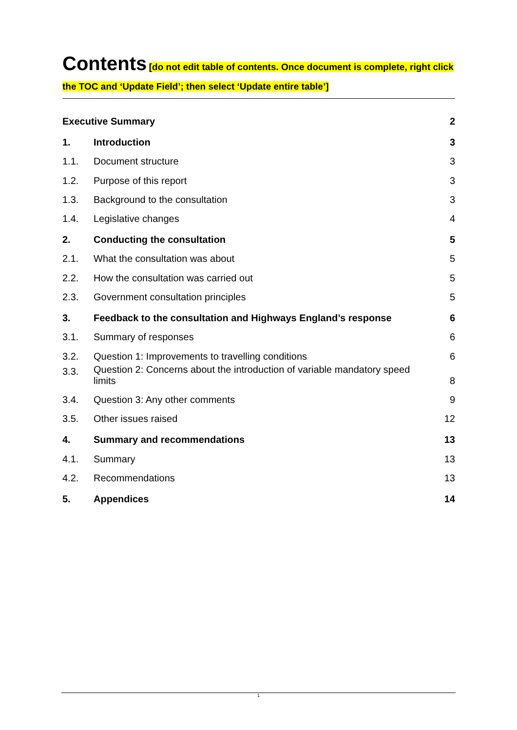Contents
[do not edit table of contents. Once document is complete, right click the TOC and ‘Update Field’; then select ‘Update entire table’]
| Executive Summary | | 2 |
| 1. | Introduction | 3 |
| 1.1. | Document structure | 3 |
| 1.2. | Purpose of this report | 3 |
| 1.3. | Background to the consultation | 3 |
| 1.4. | Legislative changes | 4 |
| 2. | Conducting the consultation | 5 |
| 2.1. | What the consultation was about | 5 |
| 2.2. | How the consultation was carried out | 5 |
| 2.3. | Government consultation principles | 5 |
| 3. | Feedback to the consultation and Highways England’s response | 6 |
| 3.1. | Summary of responses | 6 |
| 3.2. | Question 1: Improvements to travelling conditions | 6 |
| 3.3. | Question 2: Concerns about the introduction of variable mandatory speed limits | 8 |
| 3.4. | Question 3: Any other comments | 9 |
| 3.5. | Other issues raised | 12 |
| 4. | Summary and recommendations | 13 |
| 4.1. | Summary | 13 |
| 4.2. | Recommendations | 13 |
| 5. | Appendices | 14 |
1